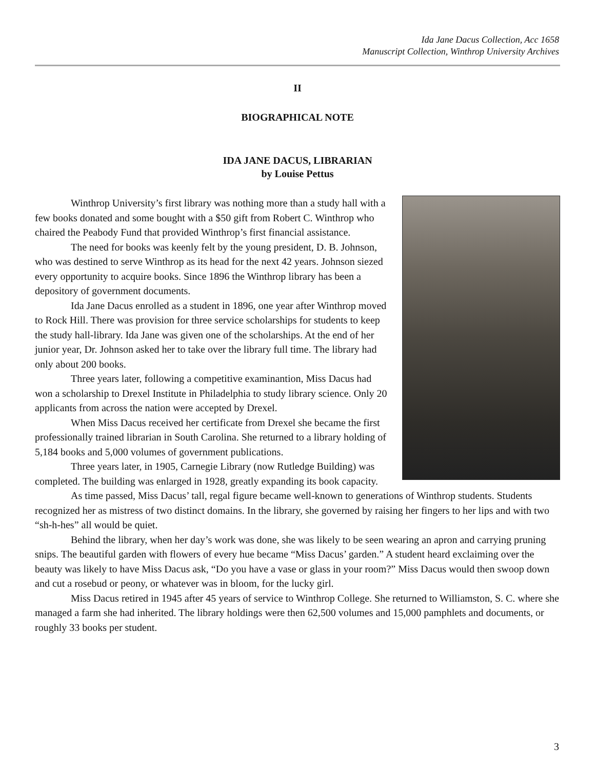Ida Jane Dacus Collection, Acc 1658
Manuscript Collection, Winthrop University Archives
II
BIOGRAPHICAL NOTE
IDA JANE DACUS, LIBRARIAN
by Louise Pettus
Winthrop University’s first library was nothing more than a study hall with a few books donated and some bought with a $50 gift from Robert C. Winthrop who chaired the Peabody Fund that provided Winthrop’s first financial assistance.
The need for books was keenly felt by the young president, D. B. Johnson, who was destined to serve Winthrop as its head for the next 42 years. Johnson siezed every opportunity to acquire books. Since 1896 the Winthrop library has been a depository of government documents.
Ida Jane Dacus enrolled as a student in 1896, one year after Winthrop moved to Rock Hill. There was provision for three service scholarships for students to keep the study hall-library. Ida Jane was given one of the scholarships. At the end of her junior year, Dr. Johnson asked her to take over the library full time. The library had only about 200 books.
Three years later, following a competitive examinantion, Miss Dacus had won a scholarship to Drexel Institute in Philadelphia to study library science. Only 20 applicants from across the nation were accepted by Drexel.
When Miss Dacus received her certificate from Drexel she became the first professionally trained librarian in South Carolina. She returned to a library holding of 5,184 books and 5,000 volumes of government publications.
Three years later, in 1905, Carnegie Library (now Rutledge Building) was completed. The building was enlarged in 1928, greatly expanding its book capacity.
As time passed, Miss Dacus’ tall, regal figure became well-known to generations of Winthrop students. Students recognized her as mistress of two distinct domains. In the library, she governed by raising her fingers to her lips and with two “sh-h-hes” all would be quiet.
Behind the library, when her day’s work was done, she was likely to be seen wearing an apron and carrying pruning snips. The beautiful garden with flowers of every hue became “Miss Dacus’ garden.” A student heard exclaiming over the beauty was likely to have Miss Dacus ask, “Do you have a vase or glass in your room?” Miss Dacus would then swoop down and cut a rosebud or peony, or whatever was in bloom, for the lucky girl.
Miss Dacus retired in 1945 after 45 years of service to Winthrop College. She returned to Williamston, S. C. where she managed a farm she had inherited. The library holdings were then 62,500 volumes and 15,000 pamphlets and documents, or roughly 33 books per student.
3